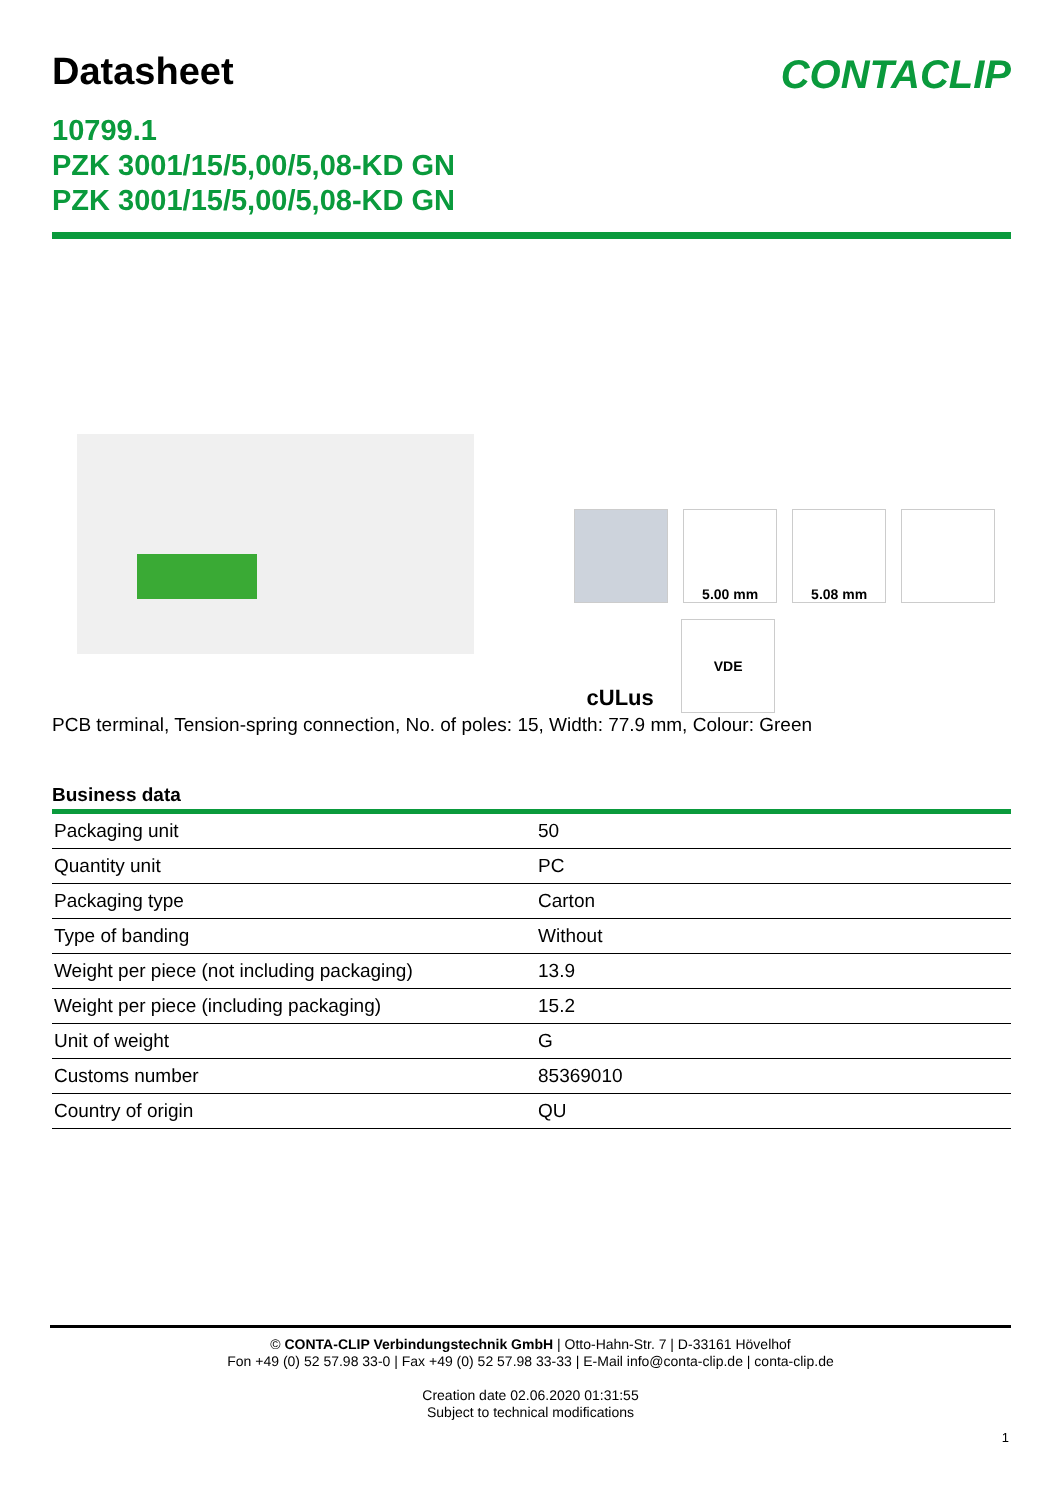Datasheet CONTACLIP
10799.1
PZK 3001/15/5,00/5,08-KD GN
PZK 3001/15/5,00/5,08-KD GN
5.00 mm
5.08 mm
c UL us
VDE
PCB terminal, Tension-spring connection, No. of poles: 15, Width: 77.9 mm, Colour: Green
Business data
| Packaging unit | 50 |
| Quantity unit | PC |
| Packaging type | Carton |
| Type of banding | Without |
| Weight per piece (not including packaging) | 13.9 |
| Weight per piece (including packaging) | 15.2 |
| Unit of weight | G |
| Customs number | 85369010 |
| Country of origin | QU |
© CONTA-CLIP Verbindungstechnik GmbH | Otto-Hahn-Str. 7 | D-33161 Hövelhof
Fon +49 (0) 52 57.98 33-0 | Fax +49 (0) 52 57.98 33-33 | E-Mail info@conta-clip.de | conta-clip.de
Creation date 02.06.2020 01:31:55
Subject to technical modifications
1